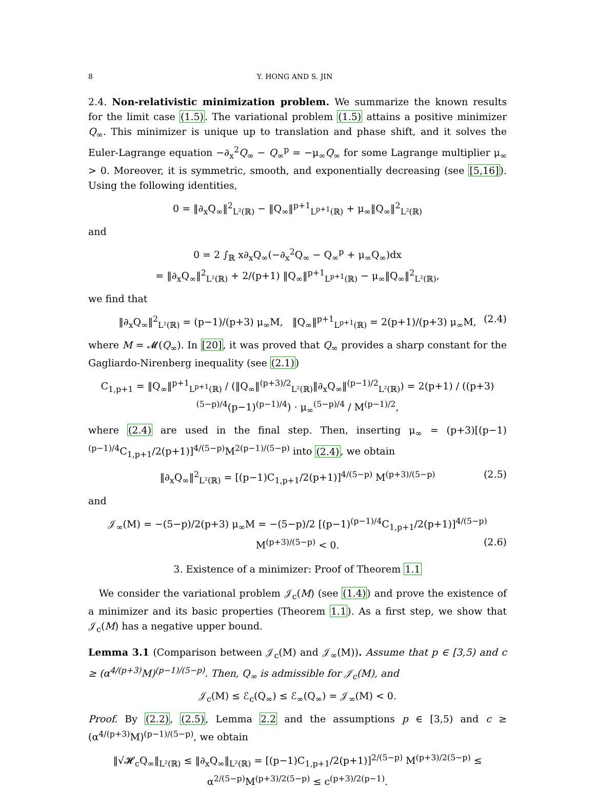8 Y. HONG AND S. JIN
2.4. Non-relativistic minimization problem. We summarize the known results for the limit case (1.5). The variational problem (1.5) attains a positive minimizer Q<sub>∞</sub>. This minimizer is unique up to translation and phase shift, and it solves the Euler-Lagrange equation −∂<sub>x</sub><sup>2</sup>Q<sub>∞</sub> − Q<sub>∞</sub><sup>p</sup> = −μ<sub>∞</sub>Q<sub>∞</sub> for some Lagrange multiplier μ<sub>∞</sub> > 0. Moreover, it is symmetric, smooth, and exponentially decreasing (see [5,16]). Using the following identities,
0 = ‖∂<sub>x</sub>Q<sub>∞</sub>‖<sup>2</sup><sub>L²(ℝ)</sub> − ‖Q<sub>∞</sub>‖<sup>p+1</sup><sub>L<sup>p+1</sup>(ℝ)</sub> + μ<sub>∞</sub>‖Q<sub>∞</sub>‖<sup>2</sup><sub>L²(ℝ)</sub>
and
0 = 2 ∫<sub>ℝ</sub> x∂<sub>x</sub>Q<sub>∞</sub>(−∂<sub>x</sub><sup>2</sup>Q<sub>∞</sub> − Q<sub>∞</sub><sup>p</sup> + μ<sub>∞</sub>Q<sub>∞</sub>)dx
= ‖∂<sub>x</sub>Q<sub>∞</sub>‖<sup>2</sup><sub>L²(ℝ)</sub> + 2/(p+1) ‖Q<sub>∞</sub>‖<sup>p+1</sup><sub>L<sup>p+1</sup>(ℝ)</sub> − μ<sub>∞</sub>‖Q<sub>∞</sub>‖<sup>2</sup><sub>L²(ℝ)</sub>,
we find that
‖∂<sub>x</sub>Q<sub>∞</sub>‖<sup>2</sup><sub>L²(ℝ)</sub> = (p−1)/(p+3) μ<sub>∞</sub>M, ‖Q<sub>∞</sub>‖<sup>p+1</sup><sub>L<sup>p+1</sup>(ℝ)</sub> = 2(p+1)/(p+3) μ<sub>∞</sub>M, (2.4)
where M = 𝓜(Q<sub>∞</sub>). In [20], it was proved that Q<sub>∞</sub> provides a sharp constant for the Gagliardo-Nirenberg inequality (see (2.1))
C<sub>1,p+1</sub> = ‖Q<sub>∞</sub>‖<sup>p+1</sup><sub>L<sup>p+1</sup>(ℝ)</sub> / (‖Q<sub>∞</sub>‖<sup>(p+3)/2</sup><sub>L²(ℝ)</sub>‖∂<sub>x</sub>Q<sub>∞</sub>‖<sup>(p−1)/2</sup><sub>L²(ℝ)</sub>) = 2(p+1) / ((p+3)<sup>(5−p)/4</sup>(p−1)<sup>(p−1)/4</sup>) · μ<sub>∞</sub><sup>(5−p)/4</sup> / M<sup>(p−1)/2</sup>,
where (2.4) are used in the final step. Then, inserting μ<sub>∞</sub> = (p+3)[(p−1)<sup>(p−1)/4</sup>C<sub>1,p+1</sub>/2(p+1)]<sup>4/(5−p)</sup>M<sup>2(p−1)/(5−p)</sup> into (2.4), we obtain
‖∂<sub>x</sub>Q<sub>∞</sub>‖<sup>2</sup><sub>L²(ℝ)</sub> = [(p−1)C<sub>1,p+1</sub>/2(p+1)]<sup>4/(5−p)</sup> M<sup>(p+3)/(5−p)</sup> (2.5)
and
𝒥<sub>∞</sub>(M) = −(5−p)/2(p+3) μ<sub>∞</sub>M = −(5−p)/2 [(p−1)<sup>(p−1)/4</sup>C<sub>1,p+1</sub>/2(p+1)]<sup>4/(5−p)</sup> M<sup>(p+3)/(5−p)</sup> < 0. (2.6)
3. Existence of a minimizer: Proof of Theorem 1.1
We consider the variational problem 𝒥<sub>c</sub>(M) (see (1.4)) and prove the existence of a minimizer and its basic properties (Theorem 1.1). As a first step, we show that 𝒥<sub>c</sub>(M) has a negative upper bound.
Lemma 3.1 (Comparison between 𝒥<sub>c</sub>(M) and 𝒥<sub>∞</sub>(M)). Assume that p ∈ [3,5) and c ≥ (α<sup>4/(p+3)</sup>M)<sup>(p−1)/(5−p)</sup>. Then, Q<sub>∞</sub> is admissible for 𝒥<sub>c</sub>(M), and
𝒥<sub>c</sub>(M) ≤ ℰ<sub>c</sub>(Q<sub>∞</sub>) ≤ ℰ<sub>∞</sub>(Q<sub>∞</sub>) = 𝒥<sub>∞</sub>(M) < 0.
Proof. By (2.2), (2.5), Lemma 2.2 and the assumptions p ∈ [3,5) and c ≥ (α<sup>4/(p+3)</sup>M)<sup>(p−1)/(5−p)</sup>, we obtain
‖√𝓗<sub>c</sub>Q<sub>∞</sub>‖<sub>L²(ℝ)</sub> ≤ ‖∂<sub>x</sub>Q<sub>∞</sub>‖<sub>L²(ℝ)</sub> = [(p−1)C<sub>1,p+1</sub>/2(p+1)]<sup>2/(5−p)</sup> M<sup>(p+3)/2(5−p)</sup> ≤ α<sup>2/(5−p)</sup>M<sup>(p+3)/2(5−p)</sup> ≤ c<sup>(p+3)/2(p−1)</sup>.